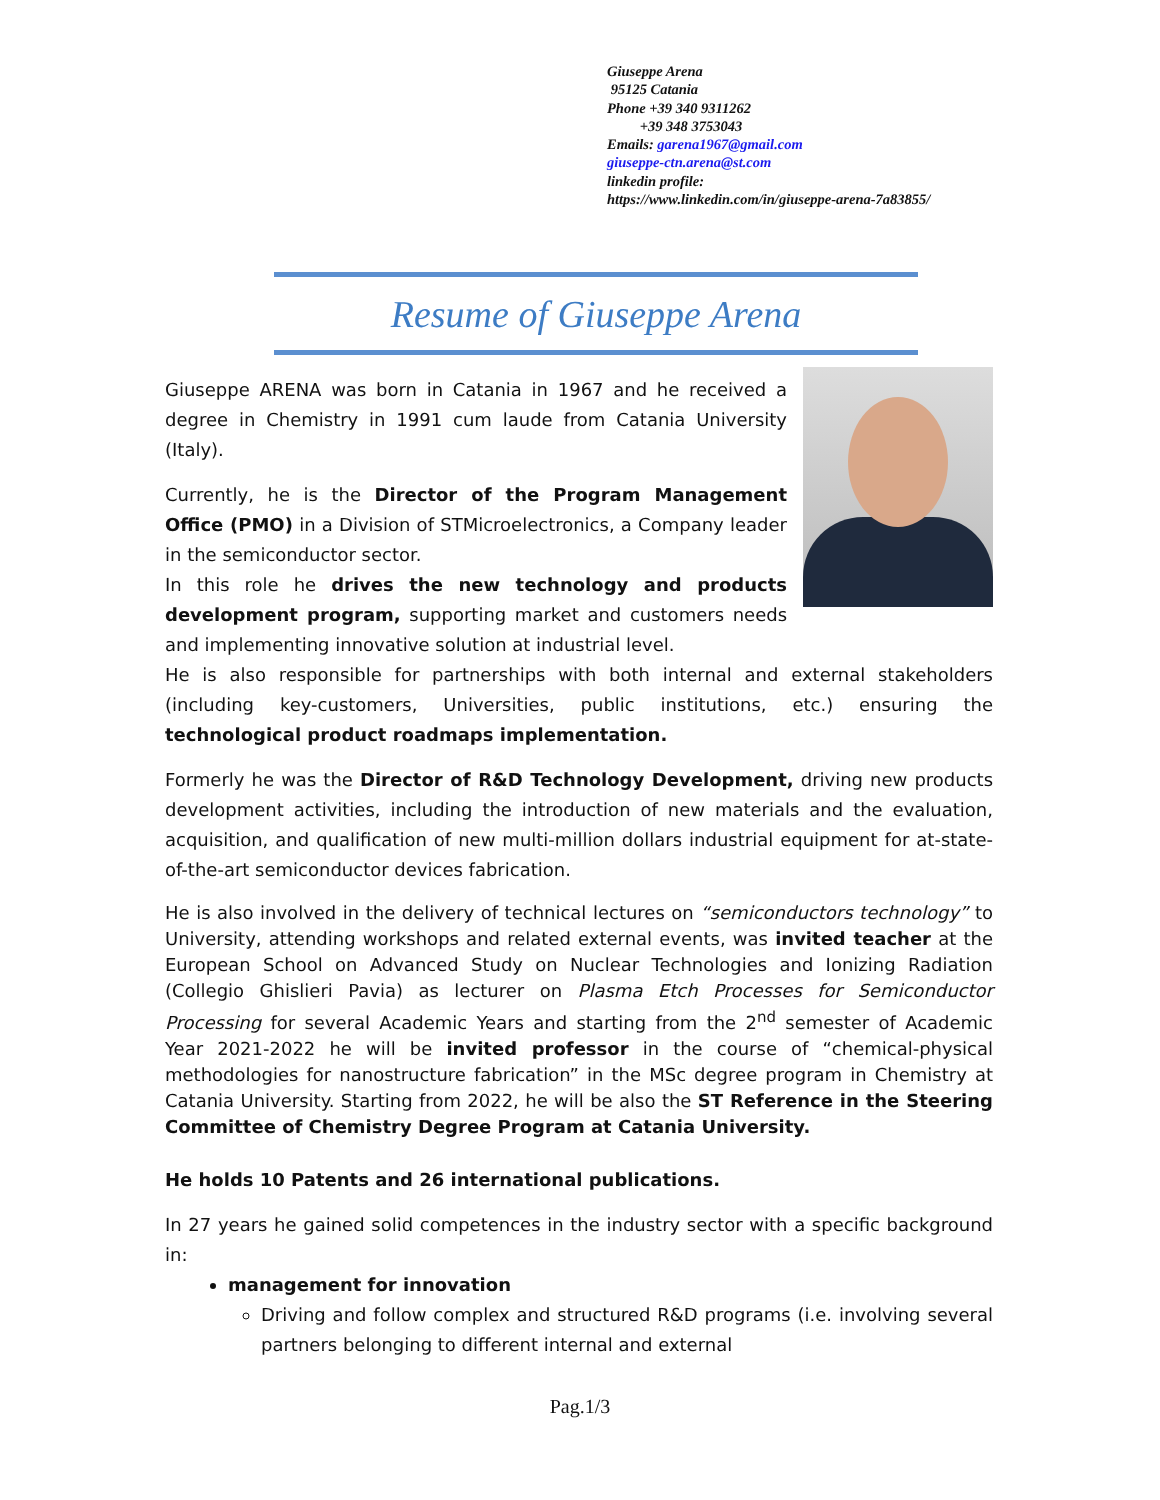Giuseppe Arena
95125 Catania
Phone +39 340 9311262
+39 348 3753043
Emails: garena1967@gmail.com
giuseppe-ctn.arena@st.com
linkedin profile:
https://www.linkedin.com/in/giuseppe-arena-7a83855/
Resume of Giuseppe Arena
Giuseppe ARENA was born in Catania in 1967 and he received a degree in Chemistry in 1991 cum laude from Catania University (Italy).
Currently, he is the Director of the Program Management Office (PMO) in a Division of STMicroelectronics, a Company leader in the semiconductor sector.
In this role he drives the new technology and products development program, supporting market and customers needs and implementing innovative solution at industrial level.
He is also responsible for partnerships with both internal and external stakeholders (including key-customers, Universities, public institutions, etc.) ensuring the technological product roadmaps implementation.
Formerly he was the Director of R&D Technology Development, driving new products development activities, including the introduction of new materials and the evaluation, acquisition, and qualification of new multi-million dollars industrial equipment for at-state-of-the-art semiconductor devices fabrication.
He is also involved in the delivery of technical lectures on “semiconductors technology” to University, attending workshops and related external events, was invited teacher at the European School on Advanced Study on Nuclear Technologies and Ionizing Radiation (Collegio Ghislieri Pavia) as lecturer on Plasma Etch Processes for Semiconductor Processing for several Academic Years and starting from the 2<sup>nd</sup> semester of Academic Year 2021-2022 he will be invited professor in the course of “chemical-physical methodologies for nanostructure fabrication” in the MSc degree program in Chemistry at Catania University. Starting from 2022, he will be also the ST Reference in the Steering Committee of Chemistry Degree Program at Catania University.
He holds 10 Patents and 26 international publications.
In 27 years he gained solid competences in the industry sector with a specific background in:
management for innovation
Driving and follow complex and structured R&D programs (i.e. involving several partners belonging to different internal and external
Pag.1/3